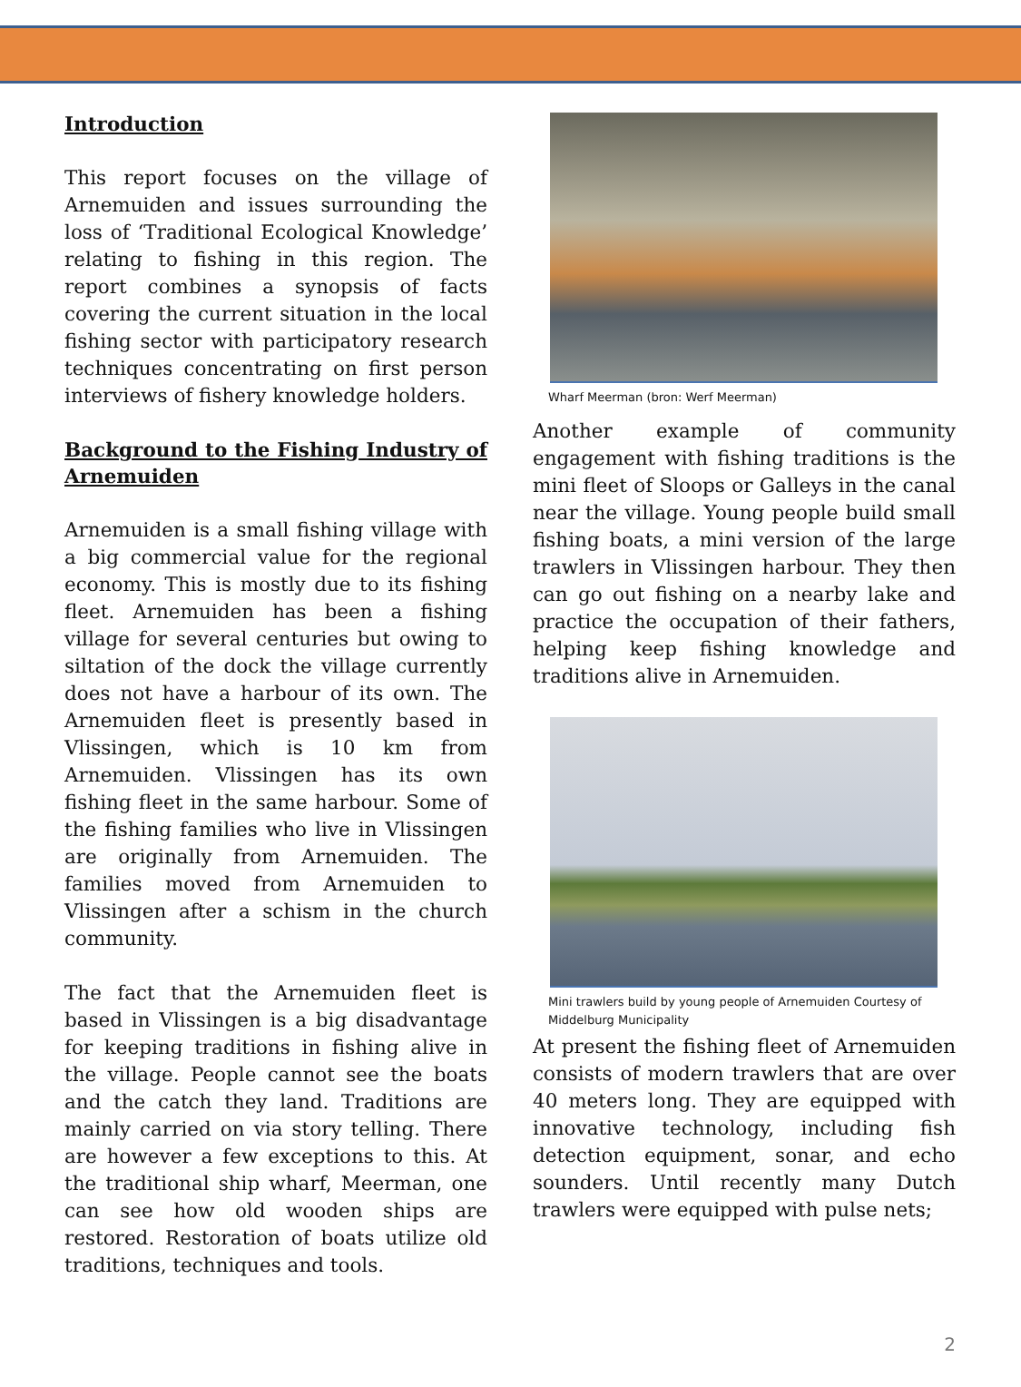Introduction
This report focuses on the village of Arnemuiden and issues surrounding the loss of ‘Traditional Ecological Knowledge’ relating to fishing in this region. The report combines a synopsis of facts covering the current situation in the local fishing sector with participatory research techniques concentrating on first person interviews of fishery knowledge holders.
Background to the Fishing Industry of Arnemuiden
Arnemuiden is a small fishing village with a big commercial value for the regional economy. This is mostly due to its fishing fleet. Arnemuiden has been a fishing village for several centuries but owing to siltation of the dock the village currently does not have a harbour of its own. The Arnemuiden fleet is presently based in Vlissingen, which is 10 km from Arnemuiden. Vlissingen has its own fishing fleet in the same harbour. Some of the fishing families who live in Vlissingen are originally from Arnemuiden. The families moved from Arnemuiden to Vlissingen after a schism in the church community.
The fact that the Arnemuiden fleet is based in Vlissingen is a big disadvantage for keeping traditions in fishing alive in the village. People cannot see the boats and the catch they land. Traditions are mainly carried on via story telling. There are however a few exceptions to this. At the traditional ship wharf, Meerman, one can see how old wooden ships are restored. Restoration of boats utilize old traditions, techniques and tools.
Wharf Meerman (bron: Werf Meerman)
Another example of community engagement with fishing traditions is the mini fleet of Sloops or Galleys in the canal near the village. Young people build small fishing boats, a mini version of the large trawlers in Vlissingen harbour. They then can go out fishing on a nearby lake and practice the occupation of their fathers, helping keep fishing knowledge and traditions alive in Arnemuiden.
Mini trawlers build by young people of Arnemuiden Courtesy of Middelburg Municipality
At present the fishing fleet of Arnemuiden consists of modern trawlers that are over 40 meters long. They are equipped with innovative technology, including fish detection equipment, sonar, and echo sounders. Until recently many Dutch trawlers were equipped with pulse nets;
2